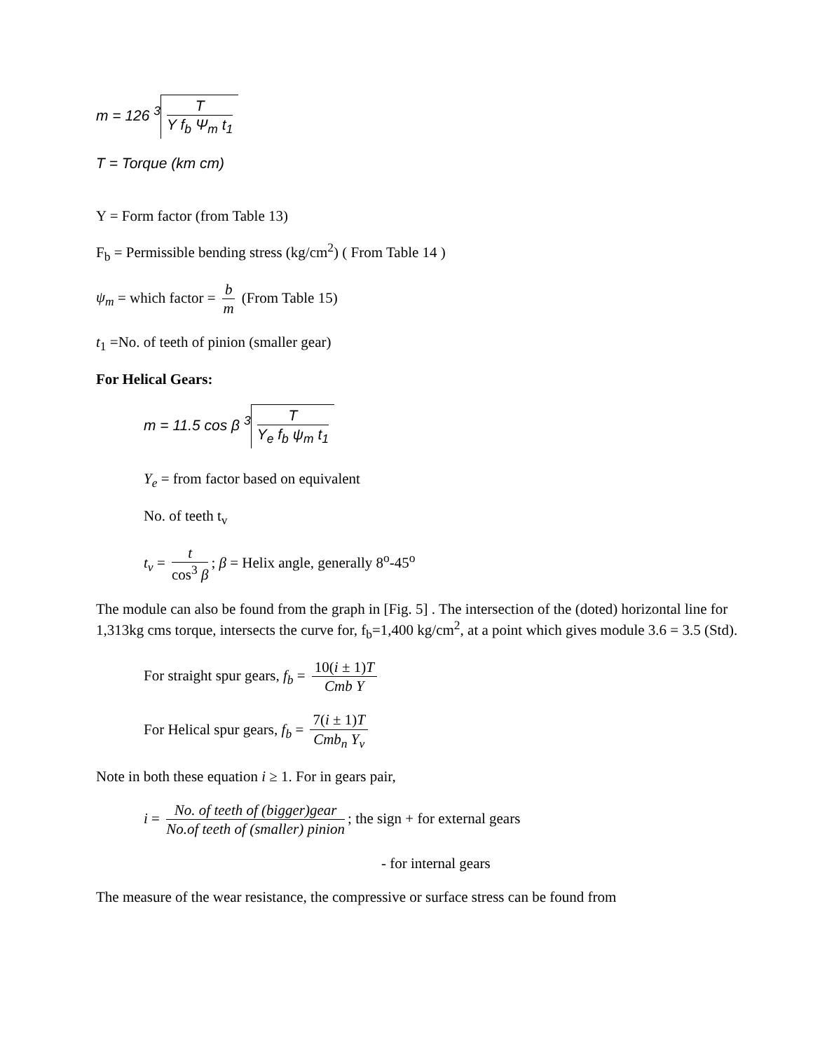m = 126 <sup>3</sup> T Y f<sub>b</sub> Ψ<sub>m</sub> t<sub>1</sub>
T = Torque (km cm)
Y = Form factor (from Table 13)
F<sub>b</sub> = Permissible bending stress (kg/cm<sup>2</sup>) ( From Table 14 )
ψ<sub>m</sub> = which factor = b m (From Table 15)
t<sub>1</sub> =No. of teeth of pinion (smaller gear)
For Helical Gears:
m = 11.5 cos β <sup>3</sup> T Y<sub>e</sub> f<sub>b</sub> ψ<sub>m</sub> t<sub>1</sub>
Y<sub>e</sub> = from factor based on equivalent
No. of teeth t<sub>v</sub>
t<sub>v</sub> = t cos<sup>3</sup> β; β = Helix angle, generally 8<sup>o</sup>-45<sup>o</sup>
The module can also be found from the graph in [Fig. 5] . The intersection of the (doted) horizontal line for 1,313kg cms torque, intersects the curve for, f<sub>b</sub>=1,400 kg/cm<sup>2</sup>, at a point which gives module 3.6 = 3.5 (Std).
For straight spur gears, f<sub>b</sub> = 10(i ± 1)T Cmb Y
For Helical spur gears, f<sub>b</sub> = 7(i ± 1)T Cmb<sub>n</sub> Y<sub>v</sub>
Note in both these equation i ≥ 1. For in gears pair,
i = No. of teeth of (bigger)gear No.of teeth of (smaller) pinion; the sign + for external gears
- for internal gears
The measure of the wear resistance, the compressive or surface stress can be found from